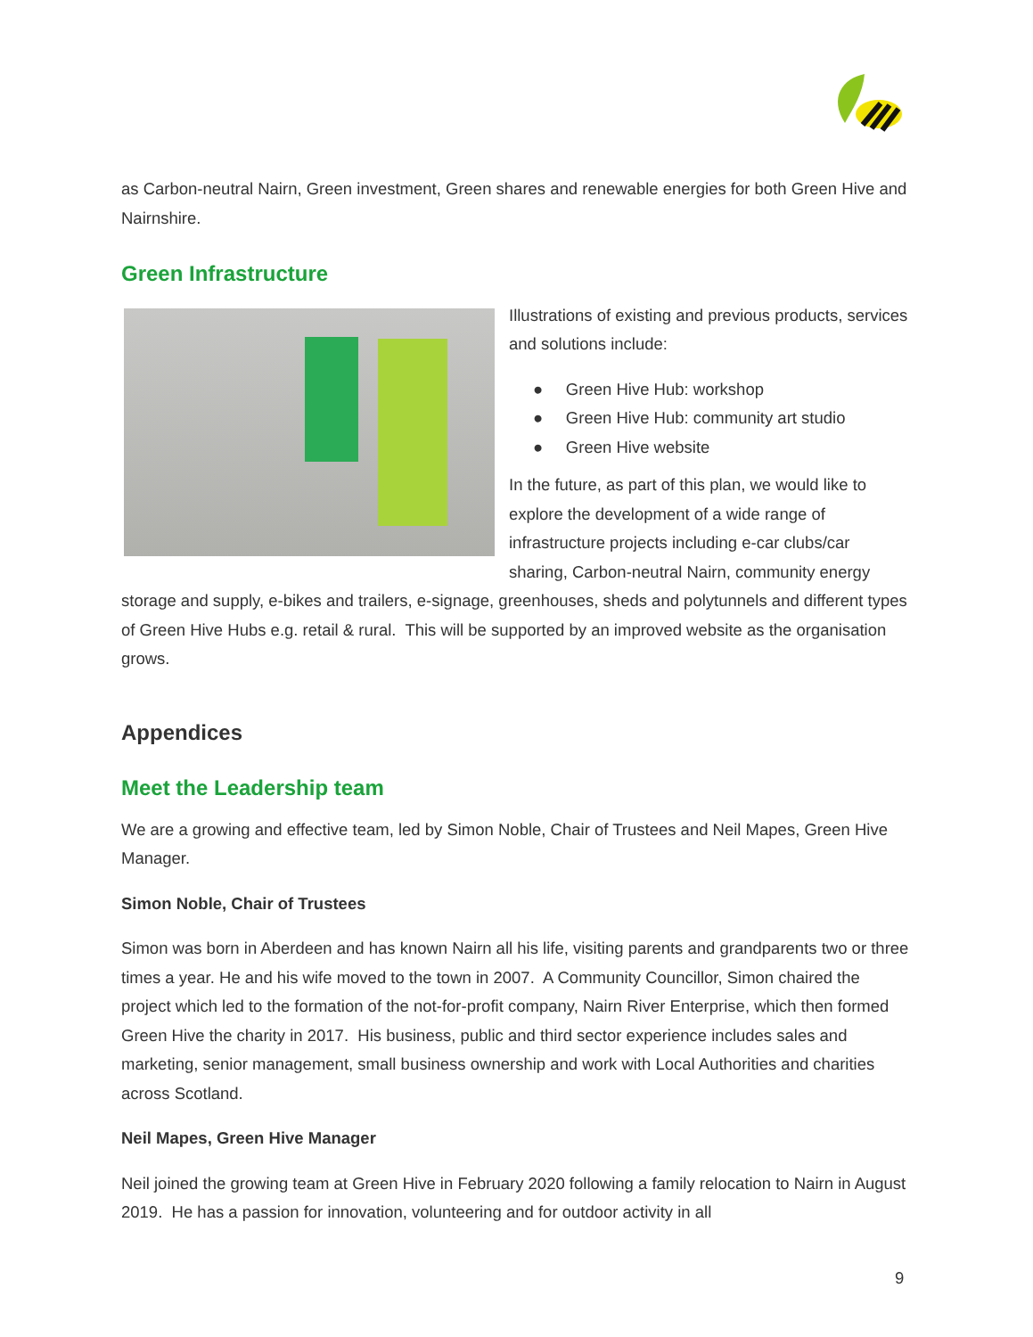as Carbon-neutral Nairn, Green investment, Green shares and renewable energies for both Green Hive and Nairnshire.
Green Infrastructure
Illustrations of existing and previous products, services and solutions include:
● Green Hive Hub: workshop
● Green Hive Hub: community art studio
● Green Hive website
In the future, as part of this plan, we would like to explore the development of a wide range of infrastructure projects including e-car clubs/car sharing, Carbon-neutral Nairn, community energy storage and supply, e-bikes and trailers, e-signage, greenhouses, sheds and polytunnels and different types of Green Hive Hubs e.g. retail & rural. This will be supported by an improved website as the organisation grows.
Appendices
Meet the Leadership team
We are a growing and effective team, led by Simon Noble, Chair of Trustees and Neil Mapes, Green Hive Manager.
Simon Noble, Chair of Trustees
Simon was born in Aberdeen and has known Nairn all his life, visiting parents and grandparents two or three times a year. He and his wife moved to the town in 2007. A Community Councillor, Simon chaired the project which led to the formation of the not-for-profit company, Nairn River Enterprise, which then formed Green Hive the charity in 2017. His business, public and third sector experience includes sales and marketing, senior management, small business ownership and work with Local Authorities and charities across Scotland.
Neil Mapes, Green Hive Manager
Neil joined the growing team at Green Hive in February 2020 following a family relocation to Nairn in August 2019. He has a passion for innovation, volunteering and for outdoor activity in all
9